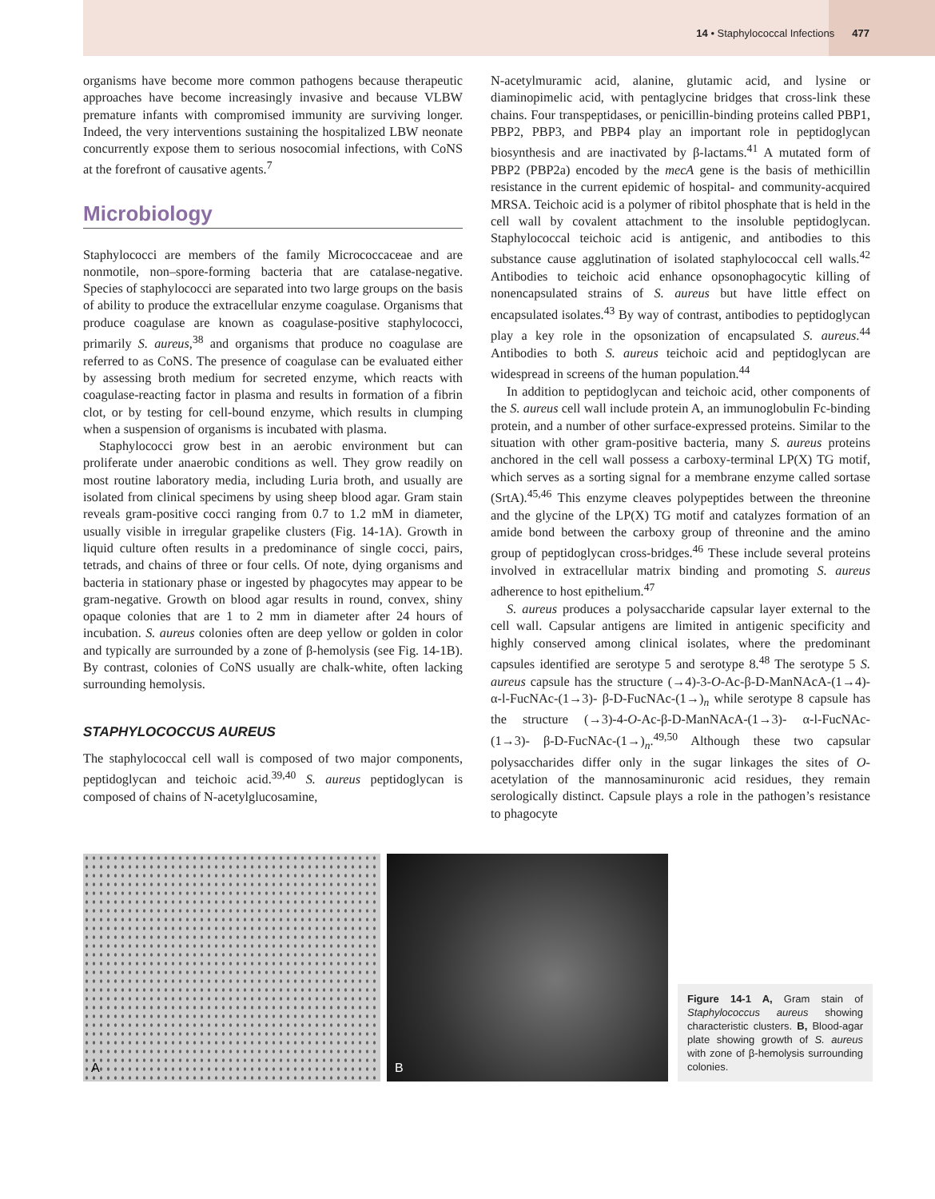14 • Staphylococcal Infections 477
organisms have become more common pathogens because therapeutic approaches have become increasingly invasive and because VLBW premature infants with compromised immunity are surviving longer. Indeed, the very interventions sustaining the hospitalized LBW neonate concurrently expose them to serious nosocomial infections, with CoNS at the forefront of causative agents.<sup>7</sup>
Microbiology
Staphylococci are members of the family Micrococcaceae and are nonmotile, non–spore-forming bacteria that are catalase-negative. Species of staphylococci are separated into two large groups on the basis of ability to produce the extracellular enzyme coagulase. Organisms that produce coagulase are known as coagulase-positive staphylococci, primarily S. aureus,<sup>38</sup> and organisms that produce no coagulase are referred to as CoNS. The presence of coagulase can be evaluated either by assessing broth medium for secreted enzyme, which reacts with coagulase-reacting factor in plasma and results in formation of a fibrin clot, or by testing for cell-bound enzyme, which results in clumping when a suspension of organisms is incubated with plasma.
Staphylococci grow best in an aerobic environment but can proliferate under anaerobic conditions as well. They grow readily on most routine laboratory media, including Luria broth, and usually are isolated from clinical specimens by using sheep blood agar. Gram stain reveals gram-positive cocci ranging from 0.7 to 1.2 mM in diameter, usually visible in irregular grapelike clusters (Fig. 14-1A). Growth in liquid culture often results in a predominance of single cocci, pairs, tetrads, and chains of three or four cells. Of note, dying organisms and bacteria in stationary phase or ingested by phagocytes may appear to be gram-negative. Growth on blood agar results in round, convex, shiny opaque colonies that are 1 to 2 mm in diameter after 24 hours of incubation. S. aureus colonies often are deep yellow or golden in color and typically are surrounded by a zone of β-hemolysis (see Fig. 14-1B). By contrast, colonies of CoNS usually are chalk-white, often lacking surrounding hemolysis.
STAPHYLOCOCCUS AUREUS
The staphylococcal cell wall is composed of two major components, peptidoglycan and teichoic acid.<sup>39,40</sup> S. aureus peptidoglycan is composed of chains of N-acetylglucosamine,
N-acetylmuramic acid, alanine, glutamic acid, and lysine or diaminopimelic acid, with pentaglycine bridges that cross-link these chains. Four transpeptidases, or penicillin-binding proteins called PBP1, PBP2, PBP3, and PBP4 play an important role in peptidoglycan biosynthesis and are inactivated by β-lactams.<sup>41</sup> A mutated form of PBP2 (PBP2a) encoded by the mecA gene is the basis of methicillin resistance in the current epidemic of hospital- and community-acquired MRSA. Teichoic acid is a polymer of ribitol phosphate that is held in the cell wall by covalent attachment to the insoluble peptidoglycan. Staphylococcal teichoic acid is antigenic, and antibodies to this substance cause agglutination of isolated staphylococcal cell walls.<sup>42</sup> Antibodies to teichoic acid enhance opsonophagocytic killing of nonencapsulated strains of S. aureus but have little effect on encapsulated isolates.<sup>43</sup> By way of contrast, antibodies to peptidoglycan play a key role in the opsonization of encapsulated S. aureus.<sup>44</sup> Antibodies to both S. aureus teichoic acid and peptidoglycan are widespread in screens of the human population.<sup>44</sup>
In addition to peptidoglycan and teichoic acid, other components of the S. aureus cell wall include protein A, an immunoglobulin Fc-binding protein, and a number of other surface-expressed proteins. Similar to the situation with other gram-positive bacteria, many S. aureus proteins anchored in the cell wall possess a carboxy-terminal LP(X) TG motif, which serves as a sorting signal for a membrane enzyme called sortase (SrtA).<sup>45,46</sup> This enzyme cleaves polypeptides between the threonine and the glycine of the LP(X) TG motif and catalyzes formation of an amide bond between the carboxy group of threonine and the amino group of peptidoglycan cross-bridges.<sup>46</sup> These include several proteins involved in extracellular matrix binding and promoting S. aureus adherence to host epithelium.<sup>47</sup>
S. aureus produces a polysaccharide capsular layer external to the cell wall. Capsular antigens are limited in antigenic specificity and highly conserved among clinical isolates, where the predominant capsules identified are serotype 5 and serotype 8.<sup>48</sup> The serotype 5 S. aureus capsule has the structure (→4)-3-O-Ac-β-D-ManNAcA-(1→4)-α-l-FucNAc-(1→3)- β-D-FucNAc-(1→)<sub>n</sub> while serotype 8 capsule has the structure (→3)-4-O-Ac-β-D-ManNAcA-(1→3)- α-l-FucNAc-(1→3)- β-D-FucNAc-(1→)<sub>n</sub>.<sup>49,50</sup> Although these two capsular polysaccharides differ only in the sugar linkages the sites of O-acetylation of the mannosaminuronic acid residues, they remain serologically distinct. Capsule plays a role in the pathogen’s resistance to phagocyte
A
B
Figure 14-1 A, Gram stain of Staphylococcus aureus showing characteristic clusters. B, Blood-agar plate showing growth of S. aureus with zone of β-hemolysis surrounding colonies.